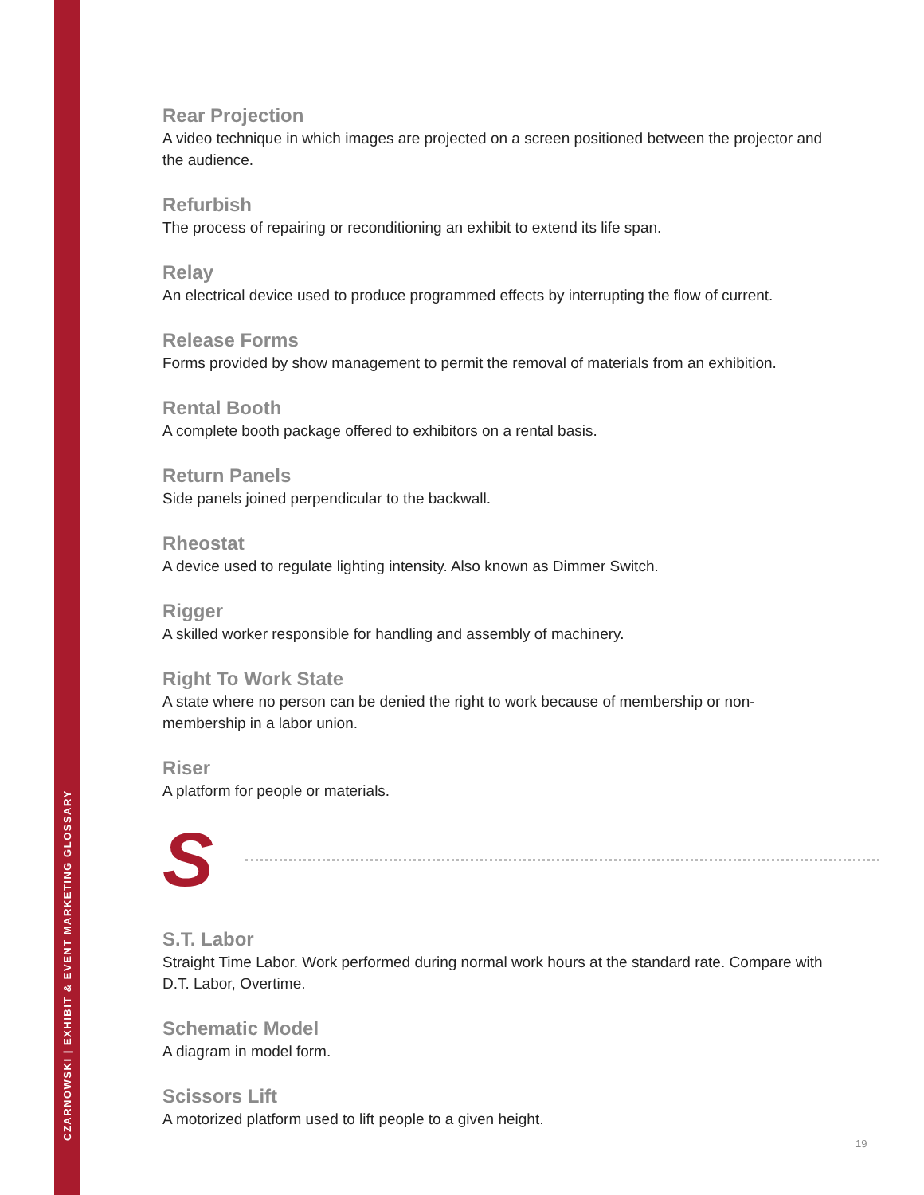CZARNOWSKI | EXHIBIT & EVENT MARKETING GLOSSARY
Rear Projection
A video technique in which images are projected on a screen positioned between the projector and the audience.
Refurbish
The process of repairing or reconditioning an exhibit to extend its life span.
Relay
An electrical device used to produce programmed effects by interrupting the flow of current.
Release Forms
Forms provided by show management to permit the removal of materials from an exhibition.
Rental Booth
A complete booth package offered to exhibitors on a rental basis.
Return Panels
Side panels joined perpendicular to the backwall.
Rheostat
A device used to regulate lighting intensity. Also known as Dimmer Switch.
Rigger
A skilled worker responsible for handling and assembly of machinery.
Right To Work State
A state where no person can be denied the right to work because of membership or non-membership in a labor union.
Riser
A platform for people or materials.
S
S.T. Labor
Straight Time Labor. Work performed during normal work hours at the standard rate. Compare with D.T. Labor, Overtime.
Schematic Model
A diagram in model form.
Scissors Lift
A motorized platform used to lift people to a given height.
19